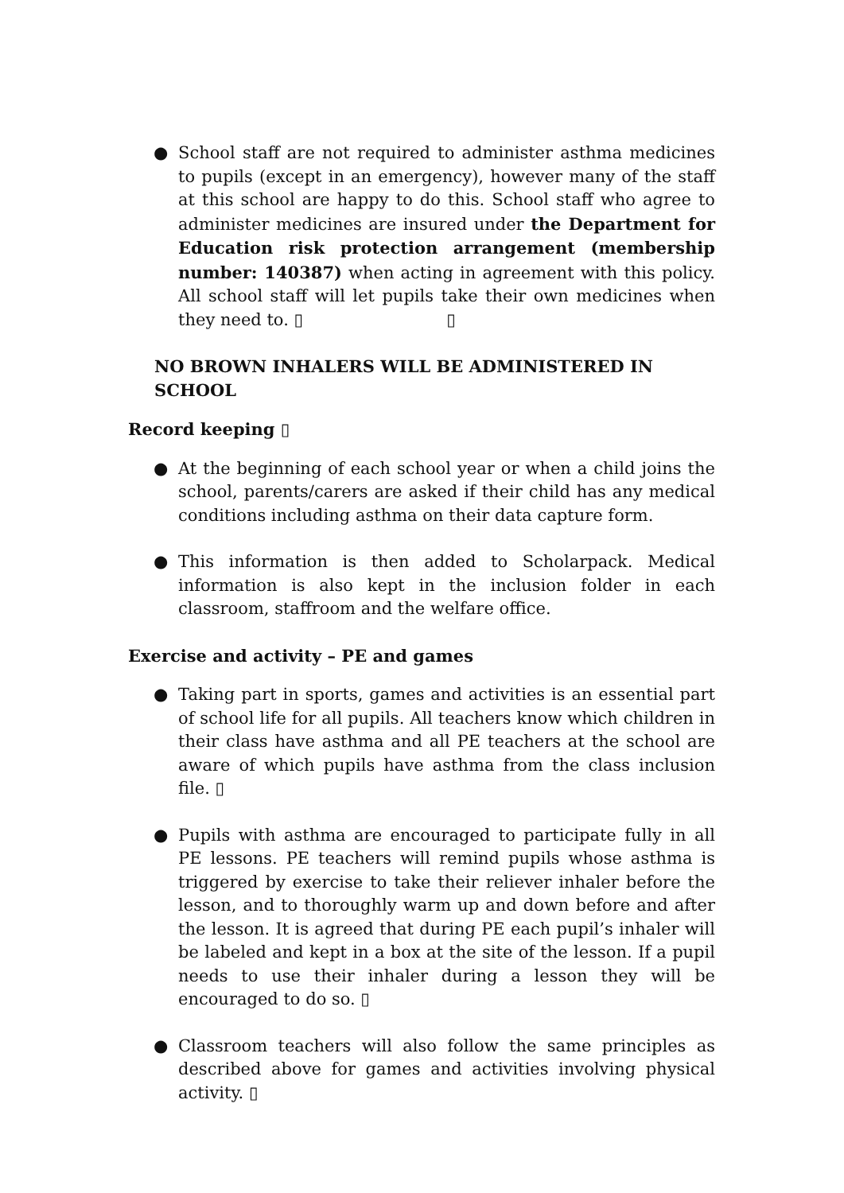● School staff are not required to administer asthma medicines to pupils (except in an emergency), however many of the staff at this school are happy to do this. School staff who agree to administer medicines are insured under the Department for Education risk protection arrangement (membership number: 140387) when acting in agreement with this policy. All school staff will let pupils take their own medicines when they need to. ▯ ▯
NO BROWN INHALERS WILL BE ADMINISTERED IN SCHOOL
Record keeping ▯
● At the beginning of each school year or when a child joins the school, parents/carers are asked if their child has any medical conditions including asthma on their data capture form.
● This information is then added to Scholarpack. Medical information is also kept in the inclusion folder in each classroom, staffroom and the welfare office.
Exercise and activity – PE and games
● Taking part in sports, games and activities is an essential part of school life for all pupils. All teachers know which children in their class have asthma and all PE teachers at the school are aware of which pupils have asthma from the class inclusion file. ▯
● Pupils with asthma are encouraged to participate fully in all PE lessons. PE teachers will remind pupils whose asthma is triggered by exercise to take their reliever inhaler before the lesson, and to thoroughly warm up and down before and after the lesson. It is agreed that during PE each pupil’s inhaler will be labeled and kept in a box at the site of the lesson. If a pupil needs to use their inhaler during a lesson they will be encouraged to do so. ▯
● Classroom teachers will also follow the same principles as described above for games and activities involving physical activity. ▯